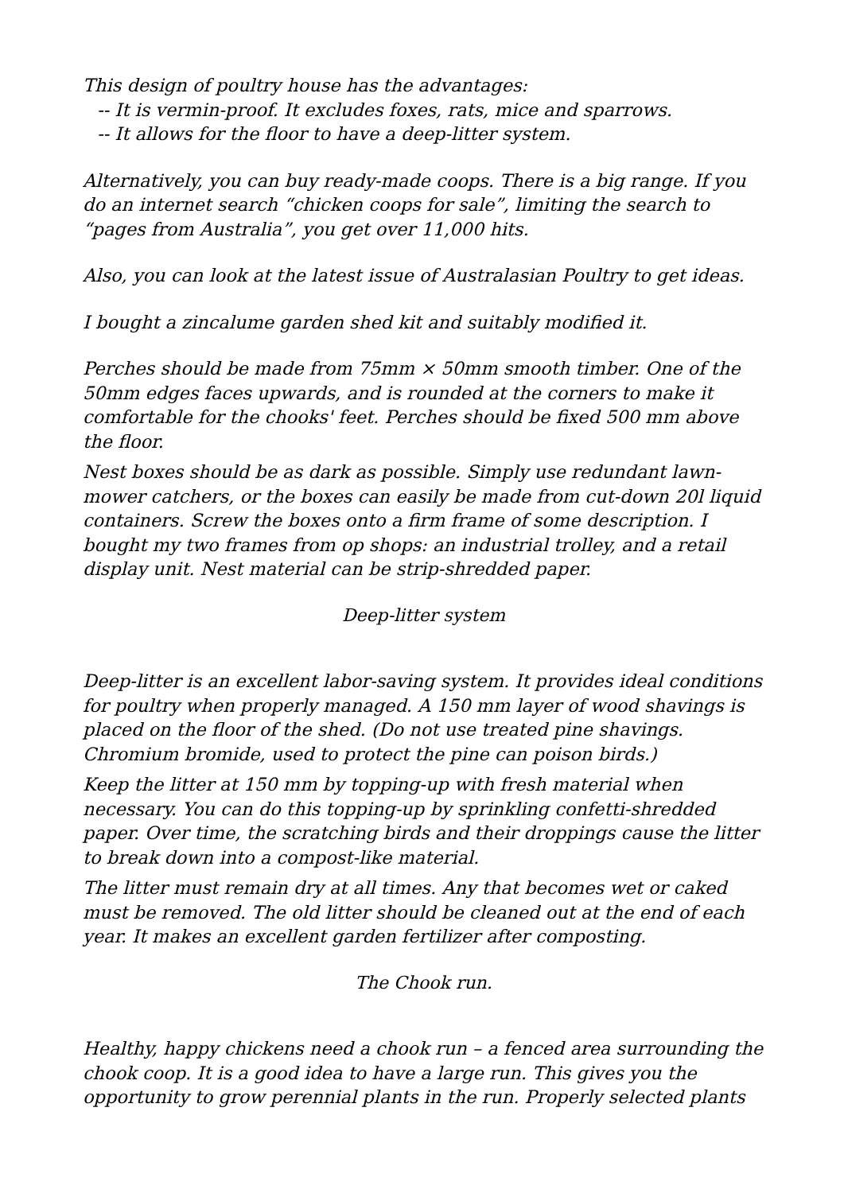This design of poultry house has the advantages:
-- It is vermin-proof. It excludes foxes, rats, mice and sparrows.
-- It allows for the floor to have a deep-litter system.
Alternatively, you can buy ready-made coops. There is a big range. If you do an internet search “chicken coops for sale”, limiting the search to “pages from Australia”, you get over 11,000 hits.
Also, you can look at the latest issue of Australasian Poultry to get ideas.
I bought a zincalume garden shed kit and suitably modified it.
Perches should be made from 75mm × 50mm smooth timber. One of the 50mm edges faces upwards, and is rounded at the corners to make it comfortable for the chooks' feet. Perches should be fixed 500 mm above the floor.
Nest boxes should be as dark as possible. Simply use redundant lawn-mower catchers, or the boxes can easily be made from cut-down 20l liquid containers. Screw the boxes onto a firm frame of some description. I bought my two frames from op shops: an industrial trolley, and a retail display unit. Nest material can be strip-shredded paper.
Deep-litter system
Deep-litter is an excellent labor-saving system. It provides ideal conditions for poultry when properly managed. A 150 mm layer of wood shavings is placed on the floor of the shed. (Do not use treated pine shavings. Chromium bromide, used to protect the pine can poison birds.)
Keep the litter at 150 mm by topping-up with fresh material when necessary. You can do this topping-up by sprinkling confetti-shredded paper. Over time, the scratching birds and their droppings cause the litter to break down into a compost-like material.
The litter must remain dry at all times. Any that becomes wet or caked must be removed. The old litter should be cleaned out at the end of each year. It makes an excellent garden fertilizer after composting.
The Chook run.
Healthy, happy chickens need a chook run – a fenced area surrounding the chook coop. It is a good idea to have a large run. This gives you the opportunity to grow perennial plants in the run. Properly selected plants